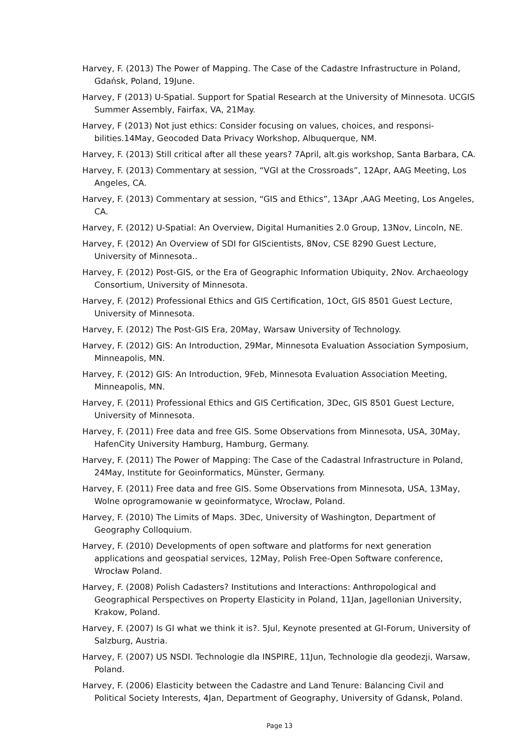Harvey, F. (2013) The Power of Mapping. The Case of the Cadastre Infrastructure in Poland, Gdańsk, Poland, 19June.
Harvey, F (2013) U-Spatial. Support for Spatial Research at the University of Minnesota. UCGIS Summer Assembly, Fairfax, VA, 21May.
Harvey, F (2013) Not just ethics: Consider focusing on values, choices, and responsi- bilities.14May, Geocoded Data Privacy Workshop, Albuquerque, NM.
Harvey, F. (2013) Still critical after all these years? 7April, alt.gis workshop, Santa Barbara, CA.
Harvey, F. (2013) Commentary at session, “VGI at the Crossroads”, 12Apr, AAG Meeting, Los Angeles, CA.
Harvey, F. (2013) Commentary at session, “GIS and Ethics”, 13Apr ,AAG Meeting, Los Angeles, CA.
Harvey, F. (2012) U-Spatial: An Overview, Digital Humanities 2.0 Group, 13Nov, Lincoln, NE.
Harvey, F. (2012) An Overview of SDI for GIScientists, 8Nov, CSE 8290 Guest Lecture, University of Minnesota..
Harvey, F. (2012) Post-GIS, or the Era of Geographic Information Ubiquity, 2Nov. Archaeology Consortium, University of Minnesota.
Harvey, F. (2012) Professional Ethics and GIS Certification, 1Oct, GIS 8501 Guest Lecture, University of Minnesota.
Harvey, F. (2012) The Post-GIS Era, 20May, Warsaw University of Technology.
Harvey, F. (2012) GIS: An Introduction, 29Mar, Minnesota Evaluation Association Symposium, Minneapolis, MN.
Harvey, F. (2012) GIS: An Introduction, 9Feb, Minnesota Evaluation Association Meeting, Minneapolis, MN.
Harvey, F. (2011) Professional Ethics and GIS Certification, 3Dec, GIS 8501 Guest Lecture, University of Minnesota.
Harvey, F. (2011) Free data and free GIS. Some Observations from Minnesota, USA, 30May, HafenCity University Hamburg, Hamburg, Germany.
Harvey, F. (2011) The Power of Mapping: The Case of the Cadastral Infrastructure in Poland, 24May, Institute for Geoinformatics, Münster, Germany.
Harvey, F. (2011) Free data and free GIS. Some Observations from Minnesota, USA, 13May, Wolne oprogramowanie w geoinformatyce, Wrocław, Poland.
Harvey, F. (2010) The Limits of Maps. 3Dec, University of Washington, Department of Geography Colloquium.
Harvey, F. (2010) Developments of open software and platforms for next generation applications and geospatial services, 12May, Polish Free-Open Software conference, Wrocław Poland.
Harvey, F. (2008) Polish Cadasters? Institutions and Interactions: Anthropological and Geographical Perspectives on Property Elasticity in Poland, 11Jan, Jagellonian University, Krakow, Poland.
Harvey, F. (2007) Is GI what we think it is?. 5Jul, Keynote presented at GI-Forum, University of Salzburg, Austria.
Harvey, F. (2007) US NSDI. Technologie dla INSPIRE, 11Jun, Technologie dla geodezji, Warsaw, Poland.
Harvey, F. (2006) Elasticity between the Cadastre and Land Tenure: Balancing Civil and Political Society Interests, 4Jan, Department of Geography, University of Gdansk, Poland.
Page 13